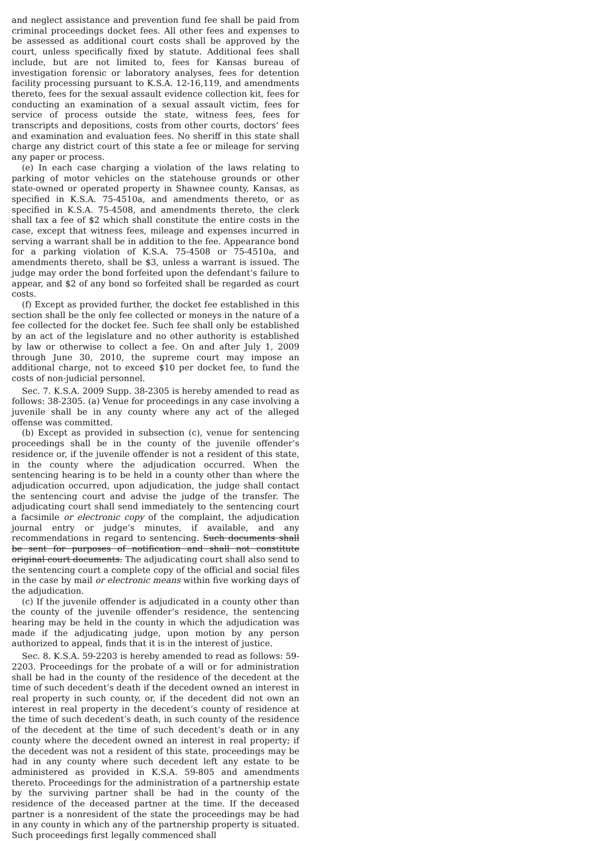and neglect assistance and prevention fund fee shall be paid from criminal proceedings docket fees. All other fees and expenses to be assessed as additional court costs shall be approved by the court, unless specifically fixed by statute. Additional fees shall include, but are not limited to, fees for Kansas bureau of investigation forensic or laboratory analyses, fees for detention facility processing pursuant to K.S.A. 12-16,119, and amendments thereto, fees for the sexual assault evidence collection kit, fees for conducting an examination of a sexual assault victim, fees for service of process outside the state, witness fees, fees for transcripts and depositions, costs from other courts, doctors’ fees and examination and evaluation fees. No sheriff in this state shall charge any district court of this state a fee or mileage for serving any paper or process.
(e) In each case charging a violation of the laws relating to parking of motor vehicles on the statehouse grounds or other state-owned or operated property in Shawnee county, Kansas, as specified in K.S.A. 75-4510a, and amendments thereto, or as specified in K.S.A. 75-4508, and amendments thereto, the clerk shall tax a fee of $2 which shall constitute the entire costs in the case, except that witness fees, mileage and expenses incurred in serving a warrant shall be in addition to the fee. Appearance bond for a parking violation of K.S.A. 75-4508 or 75-4510a, and amendments thereto, shall be $3, unless a warrant is issued. The judge may order the bond forfeited upon the defendant’s failure to appear, and $2 of any bond so forfeited shall be regarded as court costs.
(f) Except as provided further, the docket fee established in this section shall be the only fee collected or moneys in the nature of a fee collected for the docket fee. Such fee shall only be established by an act of the legislature and no other authority is established by law or otherwise to collect a fee. On and after July 1, 2009 through June 30, 2010, the supreme court may impose an additional charge, not to exceed $10 per docket fee, to fund the costs of non-judicial personnel.
Sec. 7. K.S.A. 2009 Supp. 38-2305 is hereby amended to read as follows: 38-2305. (a) Venue for proceedings in any case involving a juvenile shall be in any county where any act of the alleged offense was committed.
(b) Except as provided in subsection (c), venue for sentencing proceedings shall be in the county of the juvenile offender’s residence or, if the juvenile offender is not a resident of this state, in the county where the adjudication occurred. When the sentencing hearing is to be held in a county other than where the adjudication occurred, upon adjudication, the judge shall contact the sentencing court and advise the judge of the transfer. The adjudicating court shall send immediately to the sentencing court a facsimile or electronic copy of the complaint, the adjudication journal entry or judge’s minutes, if available, and any recommendations in regard to sentencing. Such documents shall be sent for purposes of notification and shall not constitute original court documents. The adjudicating court shall also send to the sentencing court a complete copy of the official and social files in the case by mail or electronic means within five working days of the adjudication.
(c) If the juvenile offender is adjudicated in a county other than the county of the juvenile offender’s residence, the sentencing hearing may be held in the county in which the adjudication was made if the adjudicating judge, upon motion by any person authorized to appeal, finds that it is in the interest of justice.
Sec. 8. K.S.A. 59-2203 is hereby amended to read as follows: 59-2203. Proceedings for the probate of a will or for administration shall be had in the county of the residence of the decedent at the time of such decedent’s death if the decedent owned an interest in real property in such county, or, if the decedent did not own an interest in real property in the decedent’s county of residence at the time of such decedent’s death, in such county of the residence of the decedent at the time of such decedent’s death or in any county where the decedent owned an interest in real property; if the decedent was not a resident of this state, proceedings may be had in any county where such decedent left any estate to be administered as provided in K.S.A. 59-805 and amendments thereto. Proceedings for the administration of a partnership estate by the surviving partner shall be had in the county of the residence of the deceased partner at the time. If the deceased partner is a nonresident of the state the proceedings may be had in any county in which any of the partnership property is situated. Such proceedings first legally commenced shall